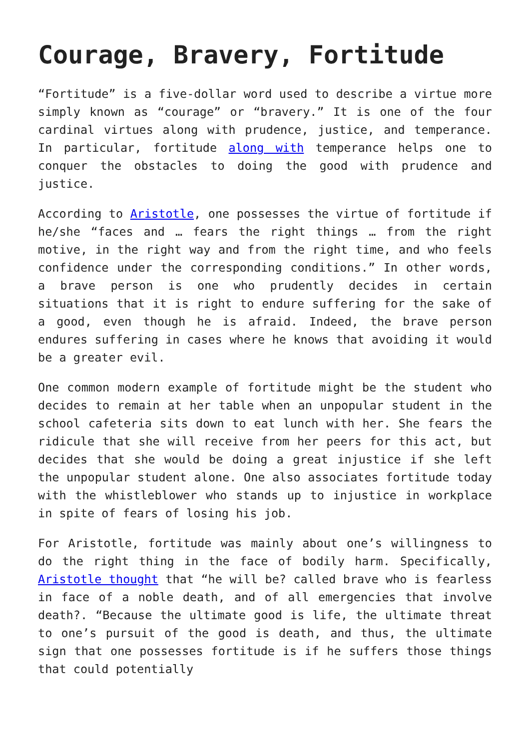Courage, Bravery, Fortitude
“Fortitude” is a five-dollar word used to describe a virtue more simply known as “courage” or “bravery.” It is one of the four cardinal virtues along with prudence, justice, and temperance. In particular, fortitude along with temperance helps one to conquer the obstacles to doing the good with prudence and justice.
According to Aristotle, one possesses the virtue of fortitude if he/she “faces and … fears the right things … from the right motive, in the right way and from the right time, and who feels confidence under the corresponding conditions.” In other words, a brave person is one who prudently decides in certain situations that it is right to endure suffering for the sake of a good, even though he is afraid. Indeed, the brave person endures suffering in cases where he knows that avoiding it would be a greater evil.
One common modern example of fortitude might be the student who decides to remain at her table when an unpopular student in the school cafeteria sits down to eat lunch with her. She fears the ridicule that she will receive from her peers for this act, but decides that she would be doing a great injustice if she left the unpopular student alone. One also associates fortitude today with the whistleblower who stands up to injustice in workplace in spite of fears of losing his job.
For Aristotle, fortitude was mainly about one’s willingness to do the right thing in the face of bodily harm. Specifically, Aristotle thought that “he will be? called brave who is fearless in face of a noble death, and of all emergencies that involve death?. “Because the ultimate good is life, the ultimate threat to one’s pursuit of the good is death, and thus, the ultimate sign that one possesses fortitude is if he suffers those things that could potentially